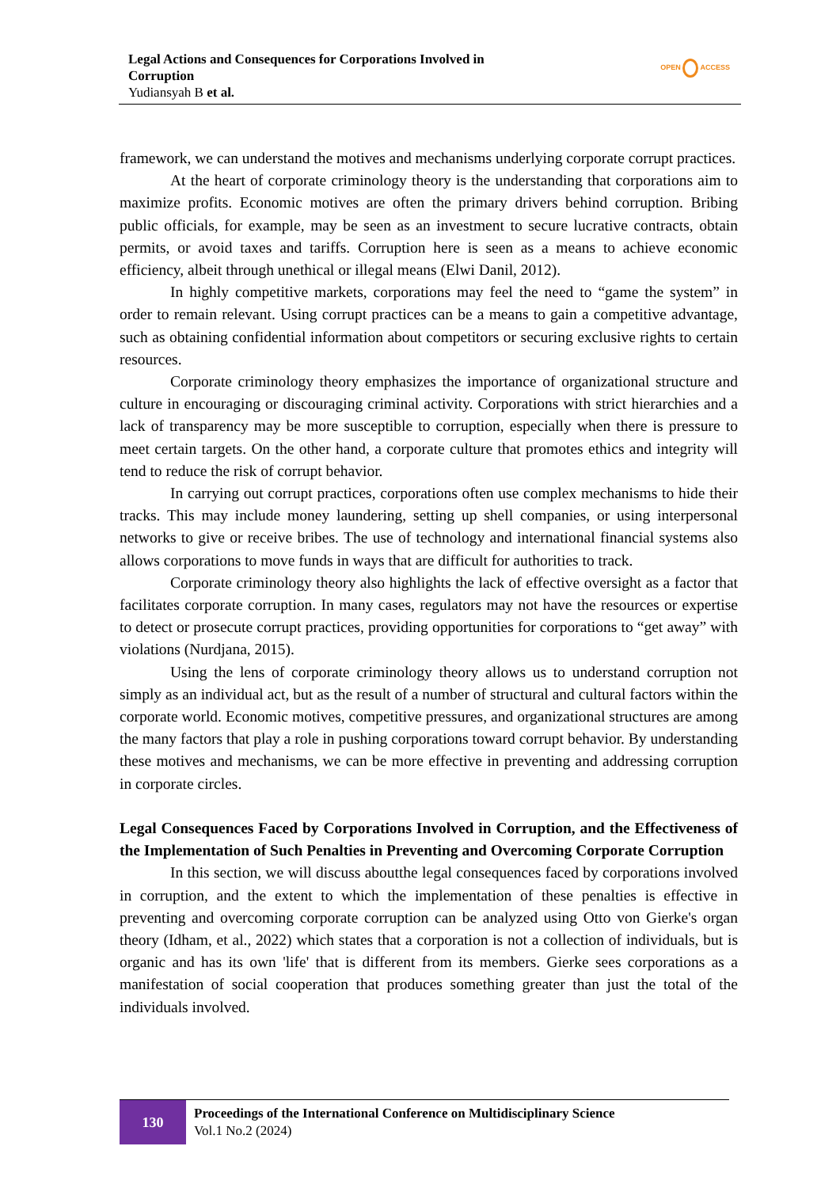Legal Actions and Consequences for Corporations Involved in Corruption
Yudiansyah B et al.
OPEN ACCESS
framework, we can understand the motives and mechanisms underlying corporate corrupt practices.
At the heart of corporate criminology theory is the understanding that corporations aim to maximize profits. Economic motives are often the primary drivers behind corruption. Bribing public officials, for example, may be seen as an investment to secure lucrative contracts, obtain permits, or avoid taxes and tariffs. Corruption here is seen as a means to achieve economic efficiency, albeit through unethical or illegal means (Elwi Danil, 2012).
In highly competitive markets, corporations may feel the need to “game the system” in order to remain relevant. Using corrupt practices can be a means to gain a competitive advantage, such as obtaining confidential information about competitors or securing exclusive rights to certain resources.
Corporate criminology theory emphasizes the importance of organizational structure and culture in encouraging or discouraging criminal activity. Corporations with strict hierarchies and a lack of transparency may be more susceptible to corruption, especially when there is pressure to meet certain targets. On the other hand, a corporate culture that promotes ethics and integrity will tend to reduce the risk of corrupt behavior.
In carrying out corrupt practices, corporations often use complex mechanisms to hide their tracks. This may include money laundering, setting up shell companies, or using interpersonal networks to give or receive bribes. The use of technology and international financial systems also allows corporations to move funds in ways that are difficult for authorities to track.
Corporate criminology theory also highlights the lack of effective oversight as a factor that facilitates corporate corruption. In many cases, regulators may not have the resources or expertise to detect or prosecute corrupt practices, providing opportunities for corporations to “get away” with violations (Nurdjana, 2015).
Using the lens of corporate criminology theory allows us to understand corruption not simply as an individual act, but as the result of a number of structural and cultural factors within the corporate world. Economic motives, competitive pressures, and organizational structures are among the many factors that play a role in pushing corporations toward corrupt behavior. By understanding these motives and mechanisms, we can be more effective in preventing and addressing corruption in corporate circles.
Legal Consequences Faced by Corporations Involved in Corruption, and the Effectiveness of the Implementation of Such Penalties in Preventing and Overcoming Corporate Corruption
In this section, we will discuss aboutthe legal consequences faced by corporations involved in corruption, and the extent to which the implementation of these penalties is effective in preventing and overcoming corporate corruption can be analyzed using Otto von Gierke's organ theory (Idham, et al., 2022) which states that a corporation is not a collection of individuals, but is organic and has its own 'life' that is different from its members. Gierke sees corporations as a manifestation of social cooperation that produces something greater than just the total of the individuals involved.
130
Proceedings of the International Conference on Multidisciplinary Science
Vol.1 No.2 (2024)